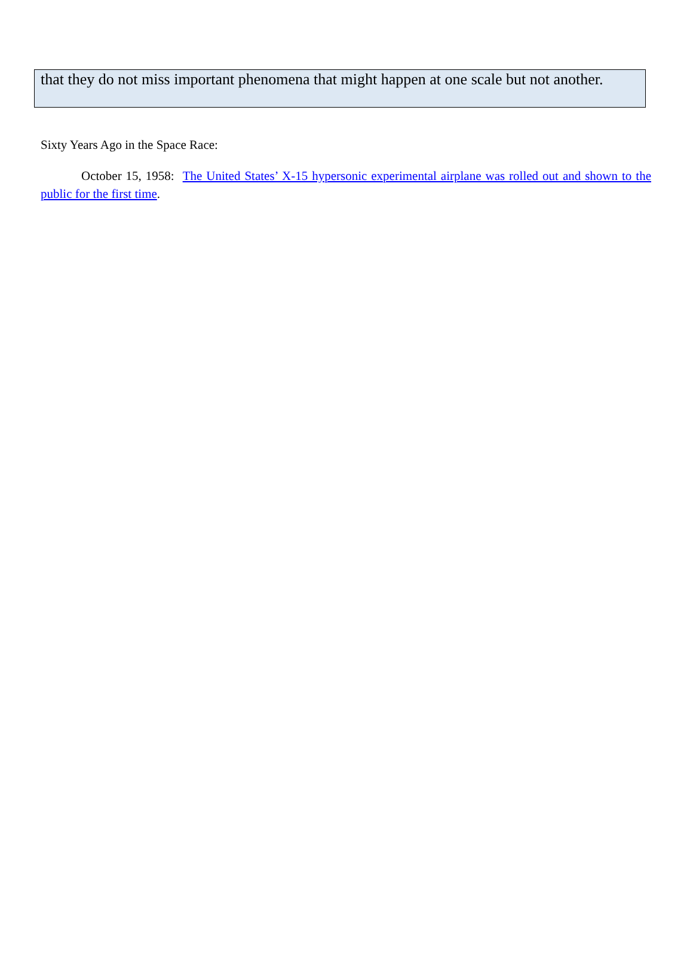that they do not miss important phenomena that might happen at one scale but not another.
Sixty Years Ago in the Space Race:
October 15, 1958: The United States’ X-15 hypersonic experimental airplane was rolled out and shown to the public for the first time.